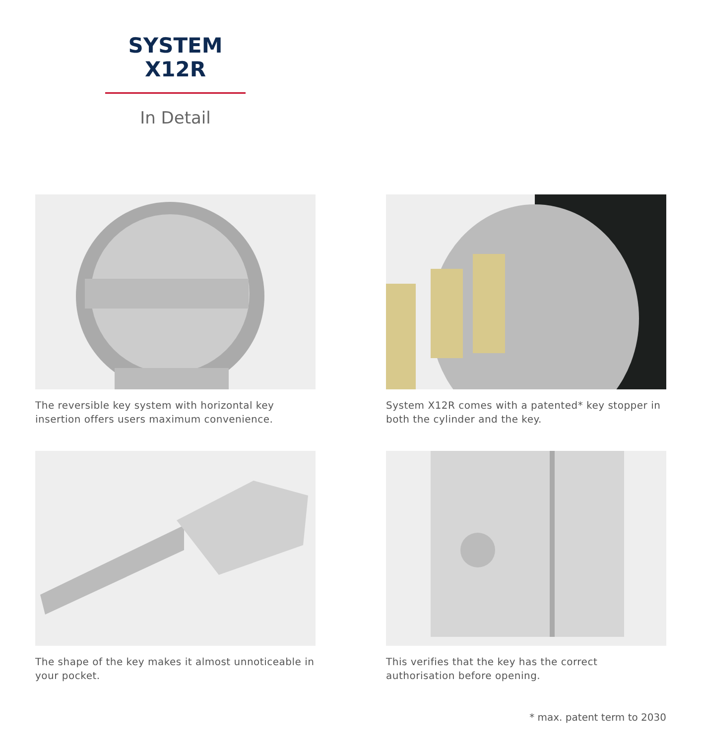SYSTEM
X12R
In Detail
The reversible key system with horizontal key insertion offers users maximum convenience.
System X12R comes with a patented* key stopper in both the cylinder and the key.
The shape of the key makes it almost unnoticeable in your pocket.
This verifies that the key has the correct authorisation before opening.
* max. patent term to 2030